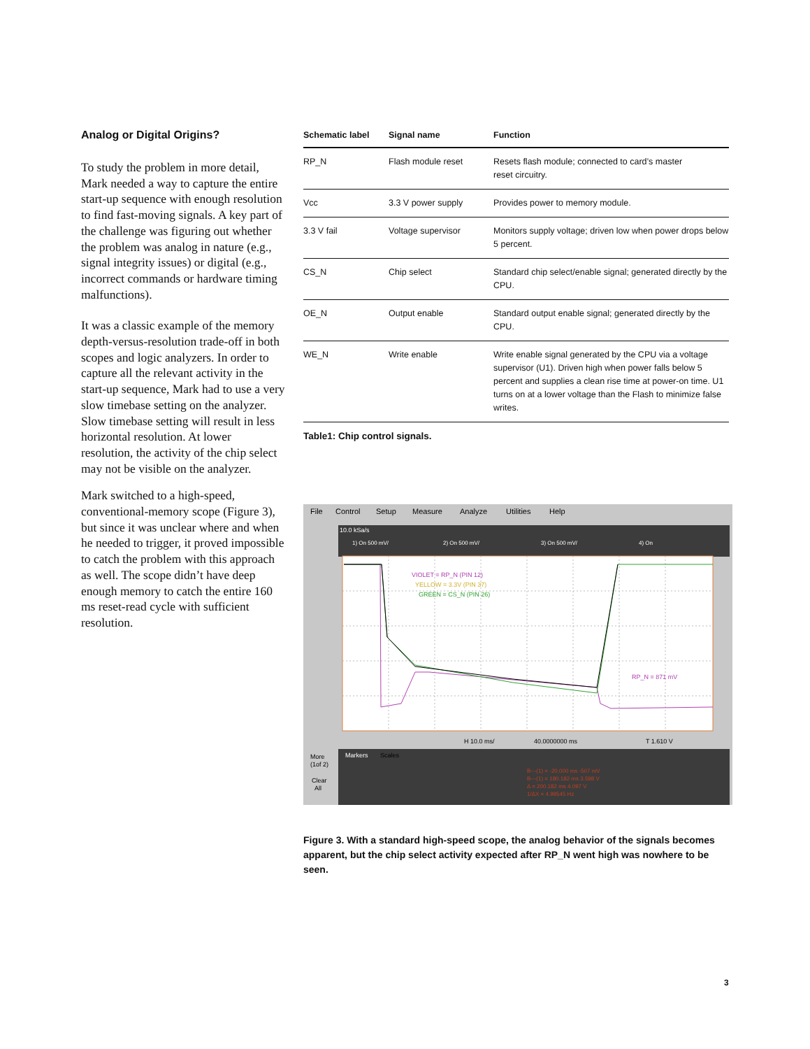Analog or Digital Origins?
To study the problem in more detail, Mark needed a way to capture the entire start-up sequence with enough resolution to find fast-moving signals. A key part of the challenge was figuring out whether the problem was analog in nature (e.g., signal integrity issues) or digital (e.g., incorrect commands or hardware timing malfunctions).
It was a classic example of the memory depth-versus-resolution trade-off in both scopes and logic analyzers. In order to capture all the relevant activity in the start-up sequence, Mark had to use a very slow timebase setting on the analyzer. Slow timebase setting will result in less horizontal resolution. At lower resolution, the activity of the chip select may not be visible on the analyzer.
Mark switched to a high-speed, conventional-memory scope (Figure 3), but since it was unclear where and when he needed to trigger, it proved impossible to catch the problem with this approach as well. The scope didn’t have deep enough memory to catch the entire 160 ms reset-read cycle with sufficient resolution.
| Schematic label | Signal name | Function |
| --- | --- | --- |
| RP_N | Flash module reset | Resets flash module; connected to card’s master reset circuitry. |
| Vcc | 3.3 V power supply | Provides power to memory module. |
| 3.3 V fail | Voltage supervisor | Monitors supply voltage; driven low when power drops below 5 percent. |
| CS_N | Chip select | Standard chip select/enable signal; generated directly by the CPU. |
| OE_N | Output enable | Standard output enable signal; generated directly by the CPU. |
| WE_N | Write enable | Write enable signal generated by the CPU via a voltage supervisor (U1). Driven high when power falls below 5 percent and supplies a clean rise time at power-on time. U1 turns on at a lower voltage than the Flash to minimize false writes. |
Table1: Chip control signals.
File
Control
Setup
Measure
Analyze
Utilities
Help
10.0 kSa/s
1) On 500 mV/
2) On 500 mV/
3) On 500 mV/
4) On
VIOLET = RP_N (PIN 12)
YELLOW = 3.3V (PIN 37)
GREEN = CS_N (PIN 26)
RP_N = 871 mV
H 10.0 ms/
40.0000000 ms
T 1.610 V
Markers
Scales
B---(1) = -20.000 ms -507 mV
B---(1) = 180.182 ms 3.598 V
Δ = 200.182 ms 4.097 V
1/ΔX = 4.99545 Hz
More
(1of 2)
Clear
All
Figure 3. With a standard high-speed scope, the analog behavior of the signals becomes apparent, but the chip select activity expected after RP_N went high was nowhere to be seen.
3